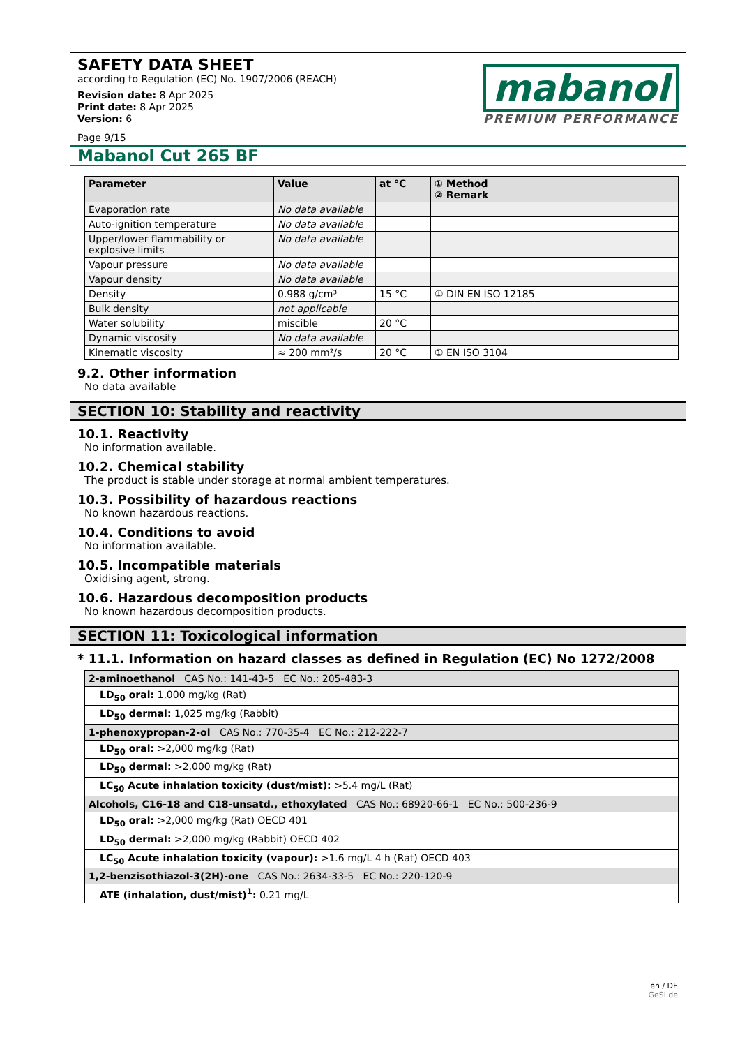SAFETY DATA SHEET
according to Regulation (EC) No. 1907/2006 (REACH)
Revision date: 8 Apr 2025
Print date: 8 Apr 2025
Version: 6
Page 9/15
mabanol
PREMIUM PERFORMANCE
Mabanol Cut 265 BF
| Parameter | Value | at °C | ① Method ② Remark |
| --- | --- | --- | --- |
| Evaporation rate | No data available | | |
| Auto-ignition temperature | No data available | | |
| Upper/lower flammability or explosive limits | No data available | | |
| Vapour pressure | No data available | | |
| Vapour density | No data available | | |
| Density | 0.988 g/cm³ | 15 °C | ① DIN EN ISO 12185 |
| Bulk density | not applicable | | |
| Water solubility | miscible | 20 °C | |
| Dynamic viscosity | No data available | | |
| Kinematic viscosity | ≈ 200 mm²/s | 20 °C | ① EN ISO 3104 |
9.2. Other information
No data available
SECTION 10: Stability and reactivity
10.1. Reactivity
No information available.
10.2. Chemical stability
The product is stable under storage at normal ambient temperatures.
10.3. Possibility of hazardous reactions
No known hazardous reactions.
10.4. Conditions to avoid
No information available.
10.5. Incompatible materials
Oxidising agent, strong.
10.6. Hazardous decomposition products
No known hazardous decomposition products.
SECTION 11: Toxicological information
* 11.1. Information on hazard classes as defined in Regulation (EC) No 1272/2008
| 2-aminoethanol CAS No.: 141-43-5 EC No.: 205-483-3 |
| LD<sub>50</sub> oral: 1,000 mg/kg (Rat) |
| LD<sub>50</sub> dermal: 1,025 mg/kg (Rabbit) |
| 1-phenoxypropan-2-ol CAS No.: 770-35-4 EC No.: 212-222-7 |
| LD<sub>50</sub> oral: >2,000 mg/kg (Rat) |
| LD<sub>50</sub> dermal: >2,000 mg/kg (Rat) |
| LC<sub>50</sub> Acute inhalation toxicity (dust/mist): >5.4 mg/L (Rat) |
| Alcohols, C16-18 and C18-unsatd., ethoxylated CAS No.: 68920-66-1 EC No.: 500-236-9 |
| LD<sub>50</sub> oral: >2,000 mg/kg (Rat) OECD 401 |
| LD<sub>50</sub> dermal: >2,000 mg/kg (Rabbit) OECD 402 |
| LC<sub>50</sub> Acute inhalation toxicity (vapour): >1.6 mg/L 4 h (Rat) OECD 403 |
| 1,2-benzisothiazol-3(2H)-one CAS No.: 2634-33-5 EC No.: 220-120-9 |
| ATE (inhalation, dust/mist)<sup>1</sup>: 0.21 mg/L |
en / DE
GeSi.de